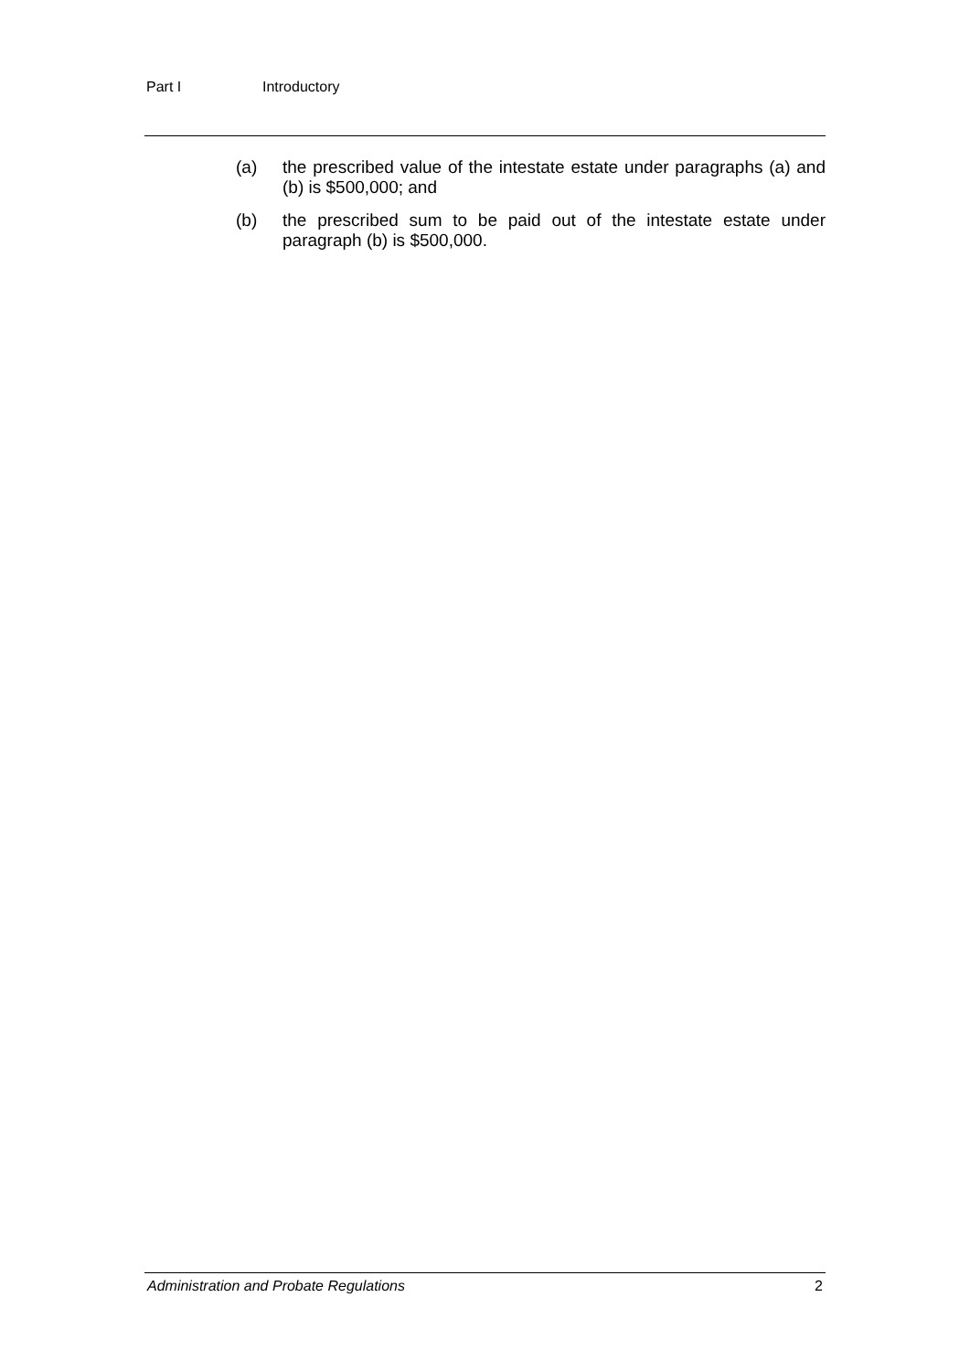Part I Introductory
(a) the prescribed value of the intestate estate under paragraphs (a) and (b) is $500,000; and
(b) the prescribed sum to be paid out of the intestate estate under paragraph (b) is $500,000.
Administration and Probate Regulations 2